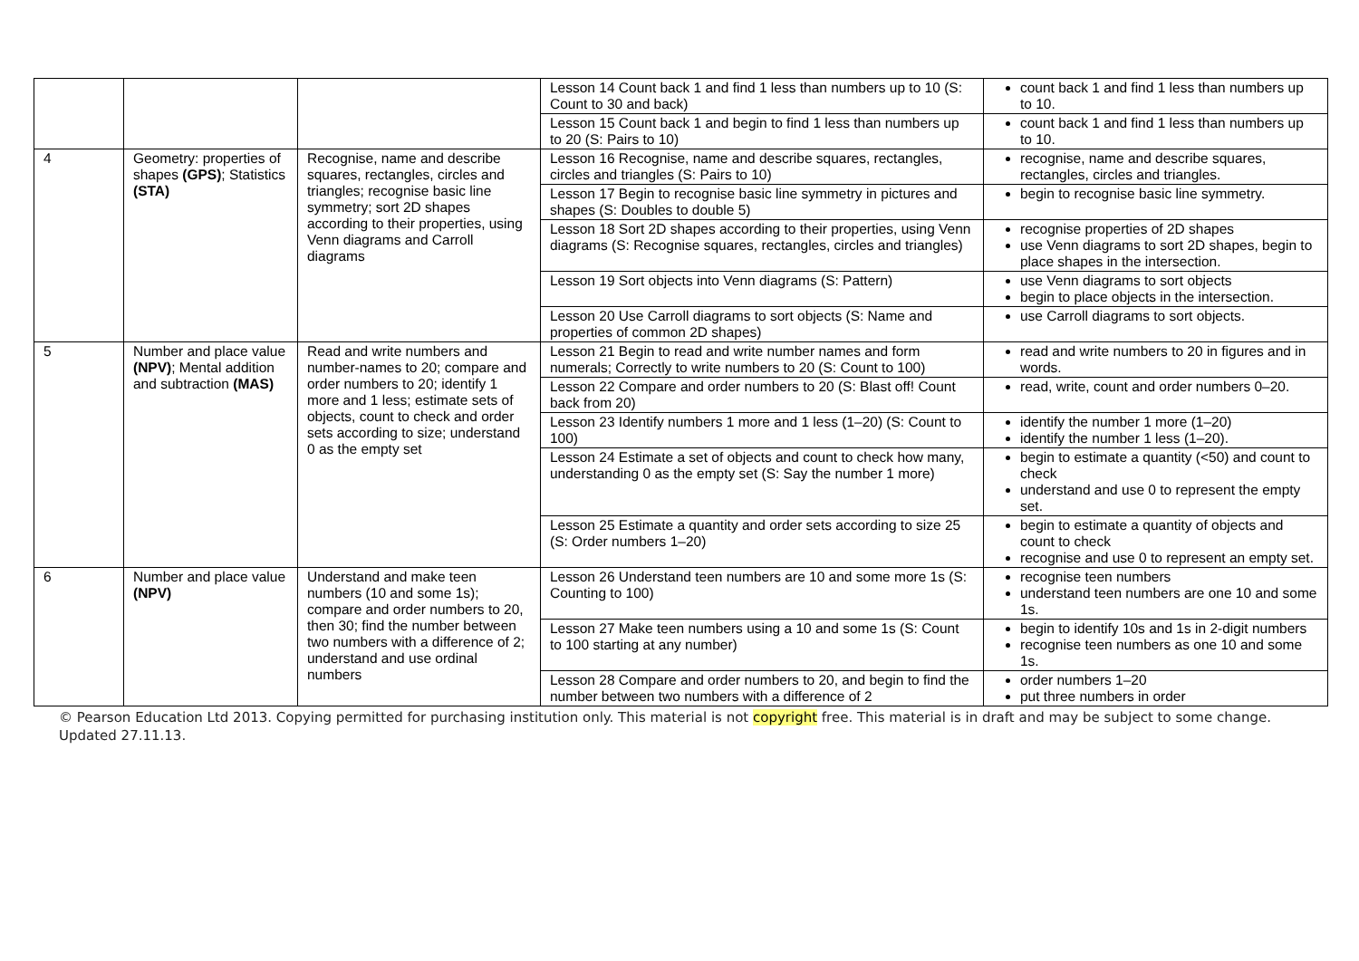| | | | Lesson 14 Count back 1 and find 1 less than numbers up to 10 (S: Count to 30 and back) | count back 1 and find 1 less than numbers up to 10. |
| | | | Lesson 15 Count back 1 and begin to find 1 less than numbers up to 20 (S: Pairs to 10) | count back 1 and find 1 less than numbers up to 10. |
| 4 | Geometry: properties of shapes (GPS) ; Statistics (STA) | Recognise, name and describe squares, rectangles, circles and triangles; recognise basic line symmetry; sort 2D shapes according to their properties, using Venn diagrams and Carroll diagrams | Lesson 16 Recognise, name and describe squares, rectangles, circles and triangles (S: Pairs to 10) | recognise, name and describe squares, rectangles, circles and triangles. |
| | | | Lesson 17 Begin to recognise basic line symmetry in pictures and shapes (S: Doubles to double 5) | begin to recognise basic line symmetry. |
| | | | Lesson 18 Sort 2D shapes according to their properties, using Venn diagrams (S: Recognise squares, rectangles, circles and triangles) | recognise properties of 2D shapes use Venn diagrams to sort 2D shapes, begin to place shapes in the intersection. |
| | | | Lesson 19 Sort objects into Venn diagrams (S: Pattern) | use Venn diagrams to sort objects begin to place objects in the intersection. |
| | | | Lesson 20 Use Carroll diagrams to sort objects (S: Name and properties of common 2D shapes) | use Carroll diagrams to sort objects. |
| 5 | Number and place value (NPV) ; Mental addition and subtraction (MAS) | Read and write numbers and number-names to 20; compare and order numbers to 20; identify 1 more and 1 less; estimate sets of objects, count to check and order sets according to size; understand 0 as the empty set | Lesson 21 Begin to read and write number names and form numerals; Correctly to write numbers to 20 (S: Count to 100) | read and write numbers to 20 in figures and in words. |
| | | | Lesson 22 Compare and order numbers to 20 (S: Blast off! Count back from 20) | read, write, count and order numbers 0–20. |
| | | | Lesson 23 Identify numbers 1 more and 1 less (1–20) (S: Count to 100) | identify the number 1 more (1–20) identify the number 1 less (1–20). |
| | | | Lesson 24 Estimate a set of objects and count to check how many, understanding 0 as the empty set (S: Say the number 1 more) | begin to estimate a quantity (<50) and count to check understand and use 0 to represent the empty set. |
| | | | Lesson 25 Estimate a quantity and order sets according to size 25 (S: Order numbers 1–20) | begin to estimate a quantity of objects and count to check recognise and use 0 to represent an empty set. |
| 6 | Number and place value (NPV) | Understand and make teen numbers (10 and some 1s); compare and order numbers to 20, then 30; find the number between two numbers with a difference of 2; understand and use ordinal numbers | Lesson 26 Understand teen numbers are 10 and some more 1s (S: Counting to 100) | recognise teen numbers understand teen numbers are one 10 and some 1s. |
| | | | Lesson 27 Make teen numbers using a 10 and some 1s (S: Count to 100 starting at any number) | begin to identify 10s and 1s in 2-digit numbers recognise teen numbers as one 10 and some 1s. |
| | | | Lesson 28 Compare and order numbers to 20, and begin to find the number between two numbers with a difference of 2 | order numbers 1–20 put three numbers in order |
© Pearson Education Ltd 2013. Copying permitted for purchasing institution only. This material is not copyright free. This material is in draft and may be subject to some change. Updated 27.11.13.